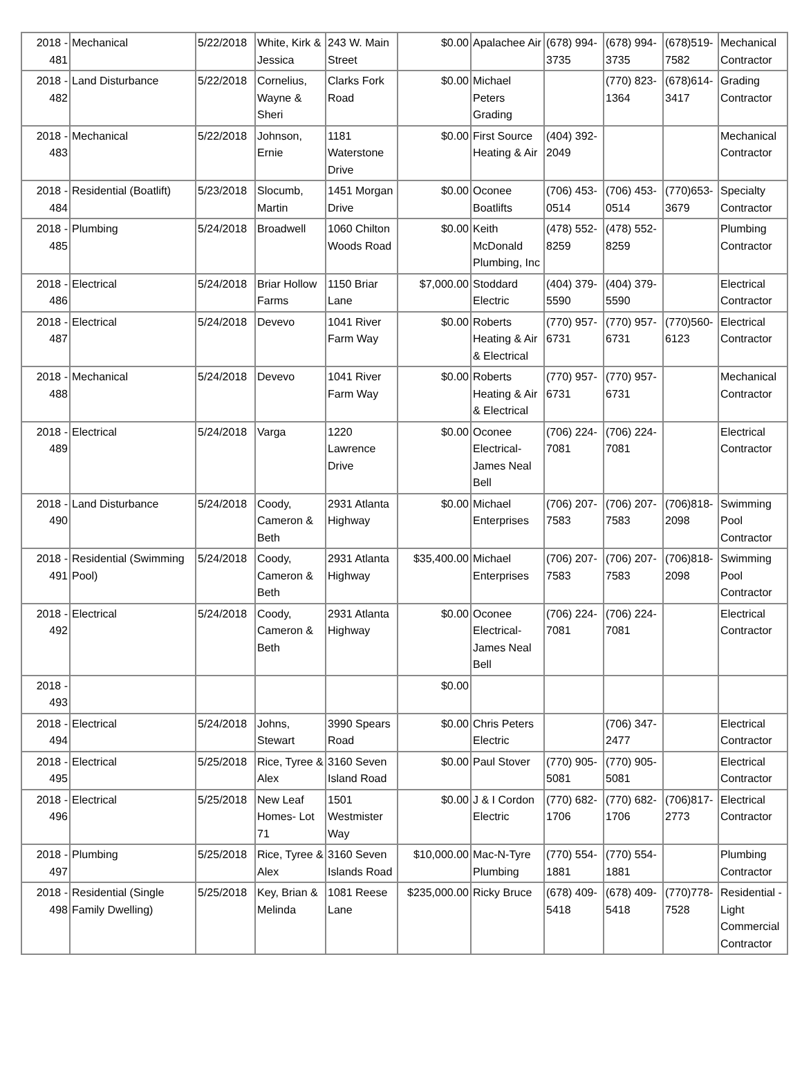| 2018 - 481 | Mechanical | 5/22/2018 | White, Kirk & Jessica | 243 W. Main Street | $0.00 | Apalachee Air | (678) 994-3735 | (678) 994-3735 | (678)519-7582 | Mechanical Contractor |
| 2018 - 482 | Land Disturbance | 5/22/2018 | Cornelius, Wayne & Sheri | Clarks Fork Road | $0.00 | Michael Peters Grading | | (770) 823-1364 | (678)614-3417 | Grading Contractor |
| 2018 - 483 | Mechanical | 5/22/2018 | Johnson, Ernie | 1181 Waterstone Drive | $0.00 | First Source Heating & Air | (404) 392-2049 | | | Mechanical Contractor |
| 2018 - 484 | Residential (Boatlift) | 5/23/2018 | Slocumb, Martin | 1451 Morgan Drive | $0.00 | Oconee Boatlifts | (706) 453-0514 | (706) 453-0514 | (770)653-3679 | Specialty Contractor |
| 2018 - 485 | Plumbing | 5/24/2018 | Broadwell | 1060 Chilton Woods Road | $0.00 | Keith McDonald Plumbing, Inc | (478) 552-8259 | (478) 552-8259 | | Plumbing Contractor |
| 2018 - 486 | Electrical | 5/24/2018 | Briar Hollow Farms | 1150 Briar Lane | $7,000.00 | Stoddard Electric | (404) 379-5590 | (404) 379-5590 | | Electrical Contractor |
| 2018 - 487 | Electrical | 5/24/2018 | Devevo | 1041 River Farm Way | $0.00 | Roberts Heating & Air & Electrical | (770) 957-6731 | (770) 957-6731 | (770)560-6123 | Electrical Contractor |
| 2018 - 488 | Mechanical | 5/24/2018 | Devevo | 1041 River Farm Way | $0.00 | Roberts Heating & Air & Electrical | (770) 957-6731 | (770) 957-6731 | | Mechanical Contractor |
| 2018 - 489 | Electrical | 5/24/2018 | Varga | 1220 Lawrence Drive | $0.00 | Oconee Electrical-James Neal Bell | (706) 224-7081 | (706) 224-7081 | | Electrical Contractor |
| 2018 - 490 | Land Disturbance | 5/24/2018 | Coody, Cameron & Beth | 2931 Atlanta Highway | $0.00 | Michael Enterprises | (706) 207-7583 | (706) 207-7583 | (706)818-2098 | Swimming Pool Contractor |
| 2018 - 491 | Residential (Swimming Pool) | 5/24/2018 | Coody, Cameron & Beth | 2931 Atlanta Highway | $35,400.00 | Michael Enterprises | (706) 207-7583 | (706) 207-7583 | (706)818-2098 | Swimming Pool Contractor |
| 2018 - 492 | Electrical | 5/24/2018 | Coody, Cameron & Beth | 2931 Atlanta Highway | $0.00 | Oconee Electrical-James Neal Bell | (706) 224-7081 | (706) 224-7081 | | Electrical Contractor |
| 2018 - 493 | | | | | $0.00 | | | | | |
| 2018 - 494 | Electrical | 5/24/2018 | Johns, Stewart | 3990 Spears Road | $0.00 | Chris Peters Electric | | (706) 347-2477 | | Electrical Contractor |
| 2018 - 495 | Electrical | 5/25/2018 | Rice, Tyree & Alex | 3160 Seven Island Road | $0.00 | Paul Stover | (770) 905-5081 | (770) 905-5081 | | Electrical Contractor |
| 2018 - 496 | Electrical | 5/25/2018 | New Leaf Homes- Lot 71 | 1501 Westmister Way | $0.00 | J & I Cordon Electric | (770) 682-1706 | (770) 682-1706 | (706)817-2773 | Electrical Contractor |
| 2018 - 497 | Plumbing | 5/25/2018 | Rice, Tyree & Alex | 3160 Seven Islands Road | $10,000.00 | Mac-N-Tyre Plumbing | (770) 554-1881 | (770) 554-1881 | | Plumbing Contractor |
| 2018 - 498 | Residential (Single Family Dwelling) | 5/25/2018 | Key, Brian & Melinda | 1081 Reese Lane | $235,000.00 | Ricky Bruce | (678) 409-5418 | (678) 409-5418 | (770)778-7528 | Residential - Light Commercial Contractor |